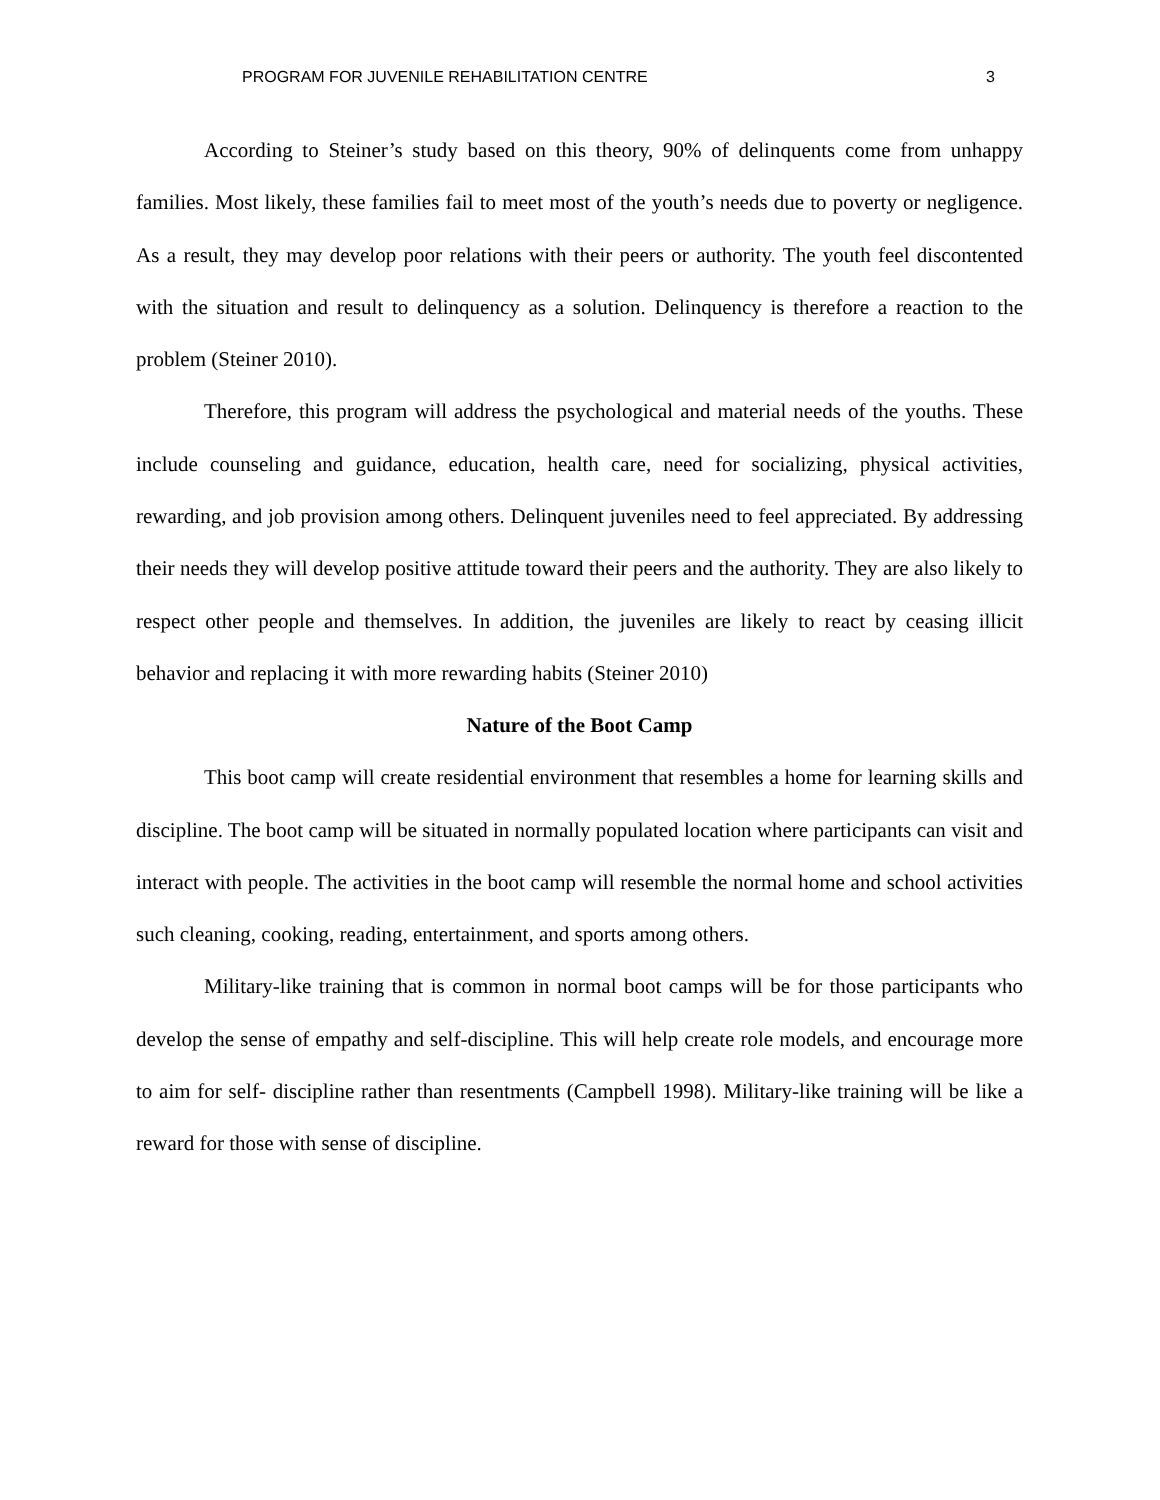PROGRAM FOR JUVENILE REHABILITATION CENTRE 3
According to Steiner’s study based on this theory, 90% of delinquents come from unhappy families. Most likely, these families fail to meet most of the youth’s needs due to poverty or negligence. As a result, they may develop poor relations with their peers or authority. The youth feel discontented with the situation and result to delinquency as a solution. Delinquency is therefore a reaction to the problem (Steiner 2010).
Therefore, this program will address the psychological and material needs of the youths. These include counseling and guidance, education, health care, need for socializing, physical activities, rewarding, and job provision among others. Delinquent juveniles need to feel appreciated. By addressing their needs they will develop positive attitude toward their peers and the authority. They are also likely to respect other people and themselves. In addition, the juveniles are likely to react by ceasing illicit behavior and replacing it with more rewarding habits (Steiner 2010)
Nature of the Boot Camp
This boot camp will create residential environment that resembles a home for learning skills and discipline. The boot camp will be situated in normally populated location where participants can visit and interact with people. The activities in the boot camp will resemble the normal home and school activities such cleaning, cooking, reading, entertainment, and sports among others.
Military-like training that is common in normal boot camps will be for those participants who develop the sense of empathy and self-discipline. This will help create role models, and encourage more to aim for self- discipline rather than resentments (Campbell 1998). Military-like training will be like a reward for those with sense of discipline.